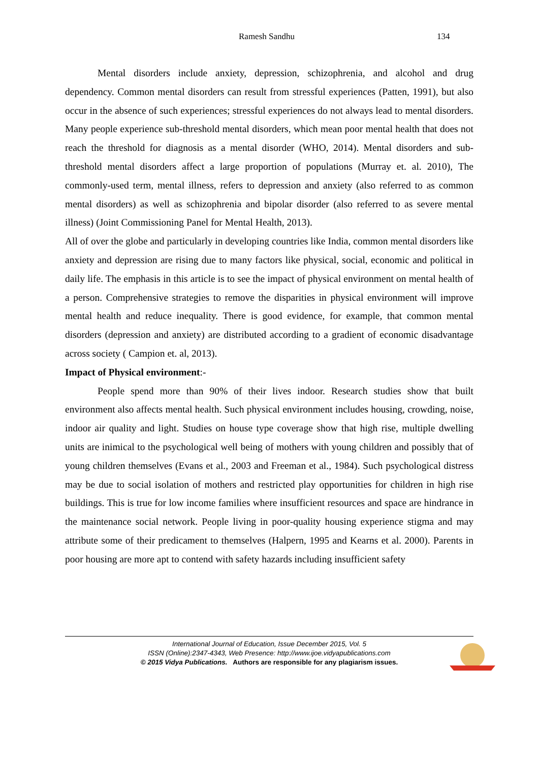Ramesh Sandhu 134
Mental disorders include anxiety, depression, schizophrenia, and alcohol and drug dependency. Common mental disorders can result from stressful experiences (Patten, 1991), but also occur in the absence of such experiences; stressful experiences do not always lead to mental disorders. Many people experience sub-threshold mental disorders, which mean poor mental health that does not reach the threshold for diagnosis as a mental disorder (WHO, 2014). Mental disorders and sub-threshold mental disorders affect a large proportion of populations (Murray et. al. 2010), The commonly-used term, mental illness, refers to depression and anxiety (also referred to as common mental disorders) as well as schizophrenia and bipolar disorder (also referred to as severe mental illness) (Joint Commissioning Panel for Mental Health, 2013).
All of over the globe and particularly in developing countries like India, common mental disorders like anxiety and depression are rising due to many factors like physical, social, economic and political in daily life. The emphasis in this article is to see the impact of physical environment on mental health of a person. Comprehensive strategies to remove the disparities in physical environment will improve mental health and reduce inequality. There is good evidence, for example, that common mental disorders (depression and anxiety) are distributed according to a gradient of economic disadvantage across society ( Campion et. al, 2013).
Impact of Physical environment:-
People spend more than 90% of their lives indoor. Research studies show that built environment also affects mental health. Such physical environment includes housing, crowding, noise, indoor air quality and light. Studies on house type coverage show that high rise, multiple dwelling units are inimical to the psychological well being of mothers with young children and possibly that of young children themselves (Evans et al., 2003 and Freeman et al., 1984). Such psychological distress may be due to social isolation of mothers and restricted play opportunities for children in high rise buildings. This is true for low income families where insufficient resources and space are hindrance in the maintenance social network. People living in poor-quality housing experience stigma and may attribute some of their predicament to themselves (Halpern, 1995 and Kearns et al. 2000). Parents in poor housing are more apt to contend with safety hazards including insufficient safety
International Journal of Education, Issue December 2015, Vol. 5
ISSN (Online):2347-4343, Web Presence: http://www.ijoe.vidyapublications.com
© 2015 Vidya Publications. Authors are responsible for any plagiarism issues.